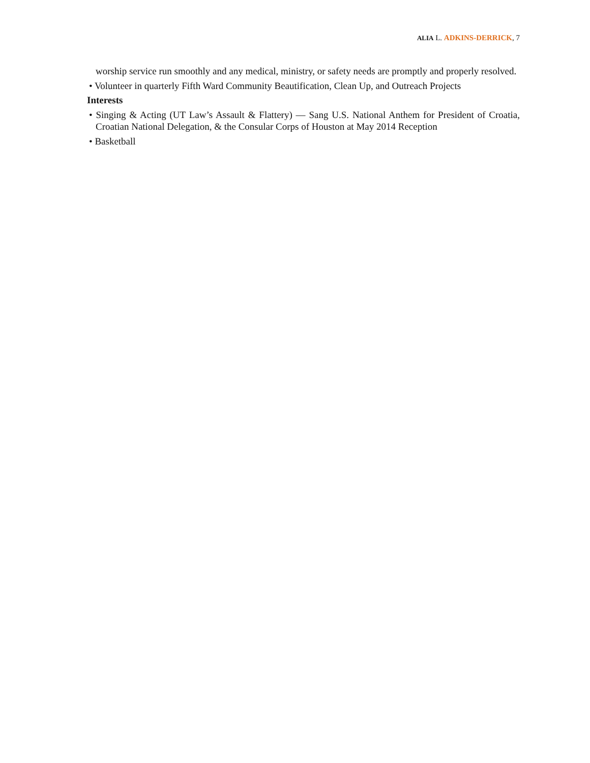ALIA L. ADKINS-DERRICK, 7
worship service run smoothly and any medical, ministry, or safety needs are promptly and properly resolved.
• Volunteer in quarterly Fifth Ward Community Beautification, Clean Up, and Outreach Projects
Interests
• Singing & Acting (UT Law’s Assault & Flattery) — Sang U.S. National Anthem for President of Croatia, Croatian National Delegation, & the Consular Corps of Houston at May 2014 Reception
• Basketball